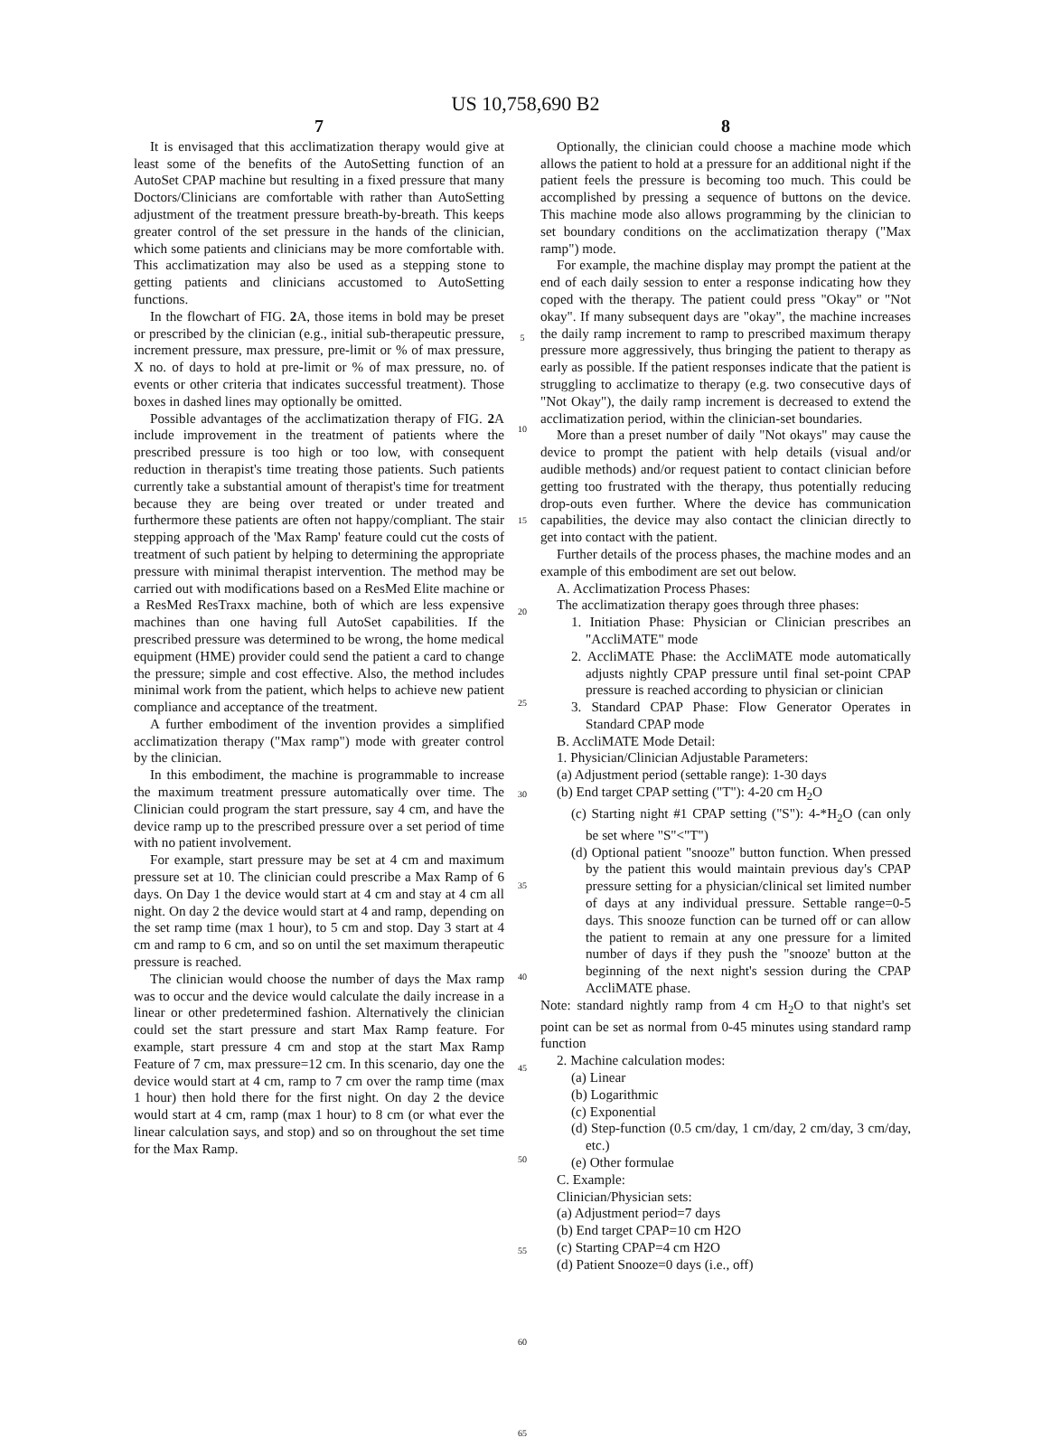US 10,758,690 B2
7
It is envisaged that this acclimatization therapy would give at least some of the benefits of the AutoSetting function of an AutoSet CPAP machine but resulting in a fixed pressure that many Doctors/Clinicians are comfortable with rather than AutoSetting adjustment of the treatment pressure breath-by-breath. This keeps greater control of the set pressure in the hands of the clinician, which some patients and clinicians may be more comfortable with. This acclimatization may also be used as a stepping stone to getting patients and clinicians accustomed to AutoSetting functions.
In the flowchart of FIG. 2 A, those items in bold may be preset or prescribed by the clinician (e.g., initial sub-therapeutic pressure, increment pressure, max pressure, pre-limit or % of max pressure, X no. of days to hold at pre-limit or % of max pressure, no. of events or other criteria that indicates successful treatment). Those boxes in dashed lines may optionally be omitted.
Possible advantages of the acclimatization therapy of FIG. 2 A include improvement in the treatment of patients where the prescribed pressure is too high or too low, with consequent reduction in therapist's time treating those patients. Such patients currently take a substantial amount of therapist's time for treatment because they are being over treated or under treated and furthermore these patients are often not happy/compliant. The stair stepping approach of the 'Max Ramp' feature could cut the costs of treatment of such patient by helping to determining the appropriate pressure with minimal therapist intervention. The method may be carried out with modifications based on a ResMed Elite machine or a ResMed ResTraxx machine, both of which are less expensive machines than one having full AutoSet capabilities. If the prescribed pressure was determined to be wrong, the home medical equipment (HME) provider could send the patient a card to change the pressure; simple and cost effective. Also, the method includes minimal work from the patient, which helps to achieve new patient compliance and acceptance of the treatment.
A further embodiment of the invention provides a simplified acclimatization therapy ("Max ramp") mode with greater control by the clinician.
In this embodiment, the machine is programmable to increase the maximum treatment pressure automatically over time. The Clinician could program the start pressure, say 4 cm, and have the device ramp up to the prescribed pressure over a set period of time with no patient involvement.
For example, start pressure may be set at 4 cm and maximum pressure set at 10. The clinician could prescribe a Max Ramp of 6 days. On Day 1 the device would start at 4 cm and stay at 4 cm all night. On day 2 the device would start at 4 and ramp, depending on the set ramp time (max 1 hour), to 5 cm and stop. Day 3 start at 4 cm and ramp to 6 cm, and so on until the set maximum therapeutic pressure is reached.
The clinician would choose the number of days the Max ramp was to occur and the device would calculate the daily increase in a linear or other predetermined fashion. Alternatively the clinician could set the start pressure and start Max Ramp feature. For example, start pressure 4 cm and stop at the start Max Ramp Feature of 7 cm, max pressure=12 cm. In this scenario, day one the device would start at 4 cm, ramp to 7 cm over the ramp time (max 1 hour) then hold there for the first night. On day 2 the device would start at 4 cm, ramp (max 1 hour) to 8 cm (or what ever the linear calculation says, and stop) and so on throughout the set time for the Max Ramp.
5
10
15
20
25
30
35
40
45
50
55
60
65
8
Optionally, the clinician could choose a machine mode which allows the patient to hold at a pressure for an additional night if the patient feels the pressure is becoming too much. This could be accomplished by pressing a sequence of buttons on the device. This machine mode also allows programming by the clinician to set boundary conditions on the acclimatization therapy ("Max ramp") mode.
For example, the machine display may prompt the patient at the end of each daily session to enter a response indicating how they coped with the therapy. The patient could press "Okay" or "Not okay". If many subsequent days are "okay", the machine increases the daily ramp increment to ramp to prescribed maximum therapy pressure more aggressively, thus bringing the patient to therapy as early as possible. If the patient responses indicate that the patient is struggling to acclimatize to therapy (e.g. two consecutive days of "Not Okay"), the daily ramp increment is decreased to extend the acclimatization period, within the clinician-set boundaries.
More than a preset number of daily "Not okays" may cause the device to prompt the patient with help details (visual and/or audible methods) and/or request patient to contact clinician before getting too frustrated with the therapy, thus potentially reducing drop-outs even further. Where the device has communication capabilities, the device may also contact the clinician directly to get into contact with the patient.
Further details of the process phases, the machine modes and an example of this embodiment are set out below.
A. Acclimatization Process Phases:
The acclimatization therapy goes through three phases:
1. Initiation Phase: Physician or Clinician prescribes an "AccliMATE" mode
2. AccliMATE Phase: the AccliMATE mode automatically adjusts nightly CPAP pressure until final set-point CPAP pressure is reached according to physician or clinician
3. Standard CPAP Phase: Flow Generator Operates in Standard CPAP mode
B. AccliMATE Mode Detail:
1. Physician/Clinician Adjustable Parameters:
(a) Adjustment period (settable range): 1-30 days
(b) End target CPAP setting ("T"): 4-20 cm H<sub>2</sub>O
(c) Starting night #1 CPAP setting ("S"): 4-*H<sub>2</sub>O (can only be set where "S"<"T")
(d) Optional patient "snooze" button function. When pressed by the patient this would maintain previous day's CPAP pressure setting for a physician/clinical set limited number of days at any individual pressure. Settable range=0-5 days. This snooze function can be turned off or can allow the patient to remain at any one pressure for a limited number of days if they push the "snooze' button at the beginning of the next night's session during the CPAP AccliMATE phase.
Note: standard nightly ramp from 4 cm H<sub>2</sub>O to that night's set point can be set as normal from 0-45 minutes using standard ramp function
2. Machine calculation modes:
(a) Linear
(b) Logarithmic
(c) Exponential
(d) Step-function (0.5 cm/day, 1 cm/day, 2 cm/day, 3 cm/day, etc.)
(e) Other formulae
C. Example:
Clinician/Physician sets:
(a) Adjustment period=7 days
(b) End target CPAP=10 cm H2O
(c) Starting CPAP=4 cm H2O
(d) Patient Snooze=0 days (i.e., off)